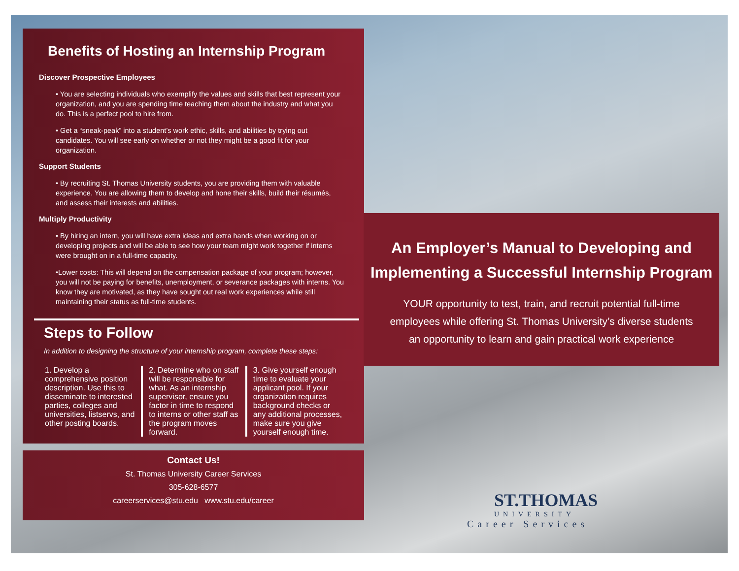Benefits of Hosting an Internship Program
Discover Prospective Employees
• You are selecting individuals who exemplify the values and skills that best represent your organization, and you are spending time teaching them about the industry and what you do. This is a perfect pool to hire from.
• Get a “sneak-peak” into a student’s work ethic, skills, and abilities by trying out candidates. You will see early on whether or not they might be a good fit for your organization.
Support Students
• By recruiting St. Thomas University students, you are providing them with valuable experience. You are allowing them to develop and hone their skills, build their résumés, and assess their interests and abilities.
Multiply Productivity
• By hiring an intern, you will have extra ideas and extra hands when working on or developing projects and will be able to see how your team might work together if interns were brought on in a full-time capacity.
•Lower costs: This will depend on the compensation package of your program; however, you will not be paying for benefits, unemployment, or severance packages with interns. You know they are motivated, as they have sought out real work experiences while still maintaining their status as full-time students.
Steps to Follow
In addition to designing the structure of your internship program, complete these steps:
1. Develop a comprehensive position description. Use this to disseminate to interested parties, colleges and universities, listservs, and other posting boards.
2. Determine who on staff will be responsible for what. As an internship supervisor, ensure you factor in time to respond to interns or other staff as the program moves forward.
3. Give yourself enough time to evaluate your applicant pool. If your organization requires background checks or any additional processes, make sure you give yourself enough time.
Contact Us!
St. Thomas University Career Services
305-628-6577
careerservices@stu.edu www.stu.edu/career
An Employer’s Manual to Developing and
Implementing a Successful Internship Program
YOUR opportunity to test, train, and recruit potential full-time
employees while offering St. Thomas University’s diverse students
an opportunity to learn and gain practical work experience
ST.THOMAS
UNIVERSITY
Career Services